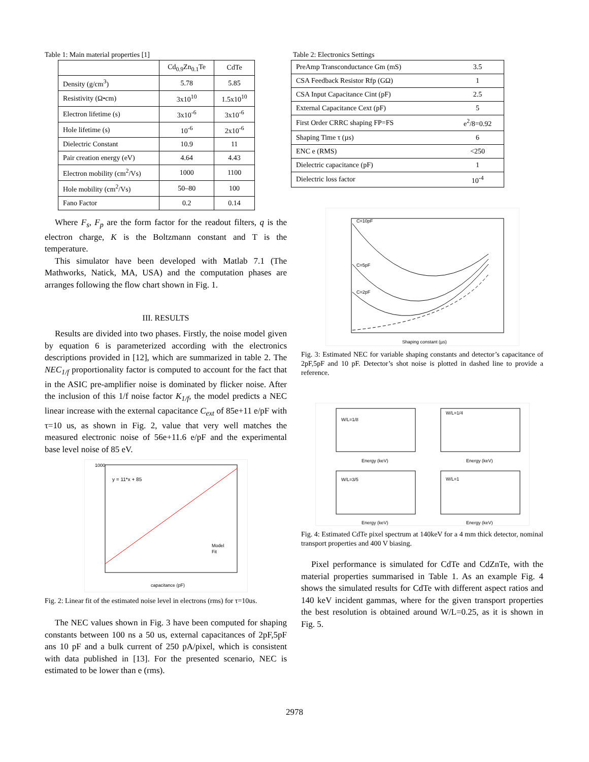Table 1: Main material properties [1]
| | Cd<sub>0.9</sub>Zn<sub>0.1</sub>Te | CdTe |
| --- | --- | --- |
| Density (g/cm<sup>3</sup>) | 5.78 | 5.85 |
| Resistivity (Ω•cm) | 3x10<sup>10</sup> | 1.5x10<sup>10</sup> |
| Electron lifetime (s) | 3x10<sup>-6</sup> | 3x10<sup>-6</sup> |
| Hole lifetime (s) | 10<sup>-6</sup> | 2x10<sup>-6</sup> |
| Dielectric Constant | 10.9 | 11 |
| Pair creation energy (eV) | 4.64 | 4.43 |
| Electron mobility (cm<sup>2</sup>/Vs) | 1000 | 1100 |
| Hole mobility (cm<sup>2</sup>/Vs) | 50–80 | 100 |
| Fano Factor | 0.2 | 0.14 |
Where F<sub>s</sub>, F<sub>p</sub> are the form factor for the readout filters, q is the electron charge, K is the Boltzmann constant and T is the temperature.
This simulator have been developed with Matlab 7.1 (The Mathworks, Natick, MA, USA) and the computation phases are arranges following the flow chart shown in Fig. 1.
III. RESULTS
Results are divided into two phases. Firstly, the noise model given by equation 6 is parameterized according with the electronics descriptions provided in [12], which are summarized in table 2. The NEC<sub>1/f</sub> proportionality factor is computed to account for the fact that in the ASIC pre-amplifier noise is dominated by flicker noise. After the inclusion of this 1/f noise factor K<sub>1/f</sub>, the model predicts a NEC linear increase with the external capacitance C<sub>ext</sub> of 85e+11 e/pF with τ=10 us, as shown in Fig. 2, value that very well matches the measured electronic noise of 56e+11.6 e/pF and the experimental base level noise of 85 eV.
y = 11*x + 85
1000
Model
Fit
capacitance (pF)
Fig. 2: Linear fit of the estimated noise level in electrons (rms) for τ=10us.
The NEC values shown in Fig. 3 have been computed for shaping constants between 100 ns a 50 us, external capacitances of 2pF,5pF ans 10 pF and a bulk current of 250 pA/pixel, which is consistent with data published in [13]. For the presented scenario, NEC is estimated to be lower than e (rms).
Table 2: Electronics Settings
| PreAmp Transconductance Gm (mS) | 3.5 |
| CSA Feedback Resistor Rfp (GΩ) | 1 |
| CSA Input Capacitance Cint (pF) | 2.5 |
| External Capacitance Cext (pF) | 5 |
| First Order CRRC shaping FP=FS | e<sup>2</sup>/8=0.92 |
| Shaping Time τ (µs) | 6 |
| ENC e (RMS) | <250 |
| Dielectric capacitance (pF) | 1 |
| Dielectric loss factor | 10<sup>-4</sup> |
C=10pF
C=5pF
C=2pF
Shaping constant (µs)
Fig. 3: Estimated NEC for variable shaping constants and detector’s capacitance of 2pF,5pF and 10 pF. Detector’s shot noise is plotted in dashed line to provide a reference.
W/L=1/8
W/L=1/4
W/L=3/5
W/L=1
Energy (keV)
Energy (keV)
Energy (keV)
Energy (keV)
Fig. 4: Estimated CdTe pixel spectrum at 140keV for a 4 mm thick detector, nominal transport properties and 400 V biasing.
Pixel performance is simulated for CdTe and CdZnTe, with the material properties summarised in Table 1. As an example Fig. 4 shows the simulated results for CdTe with different aspect ratios and 140 keV incident gammas, where for the given transport properties the best resolution is obtained around W/L=0.25, as it is shown in Fig. 5.
2978